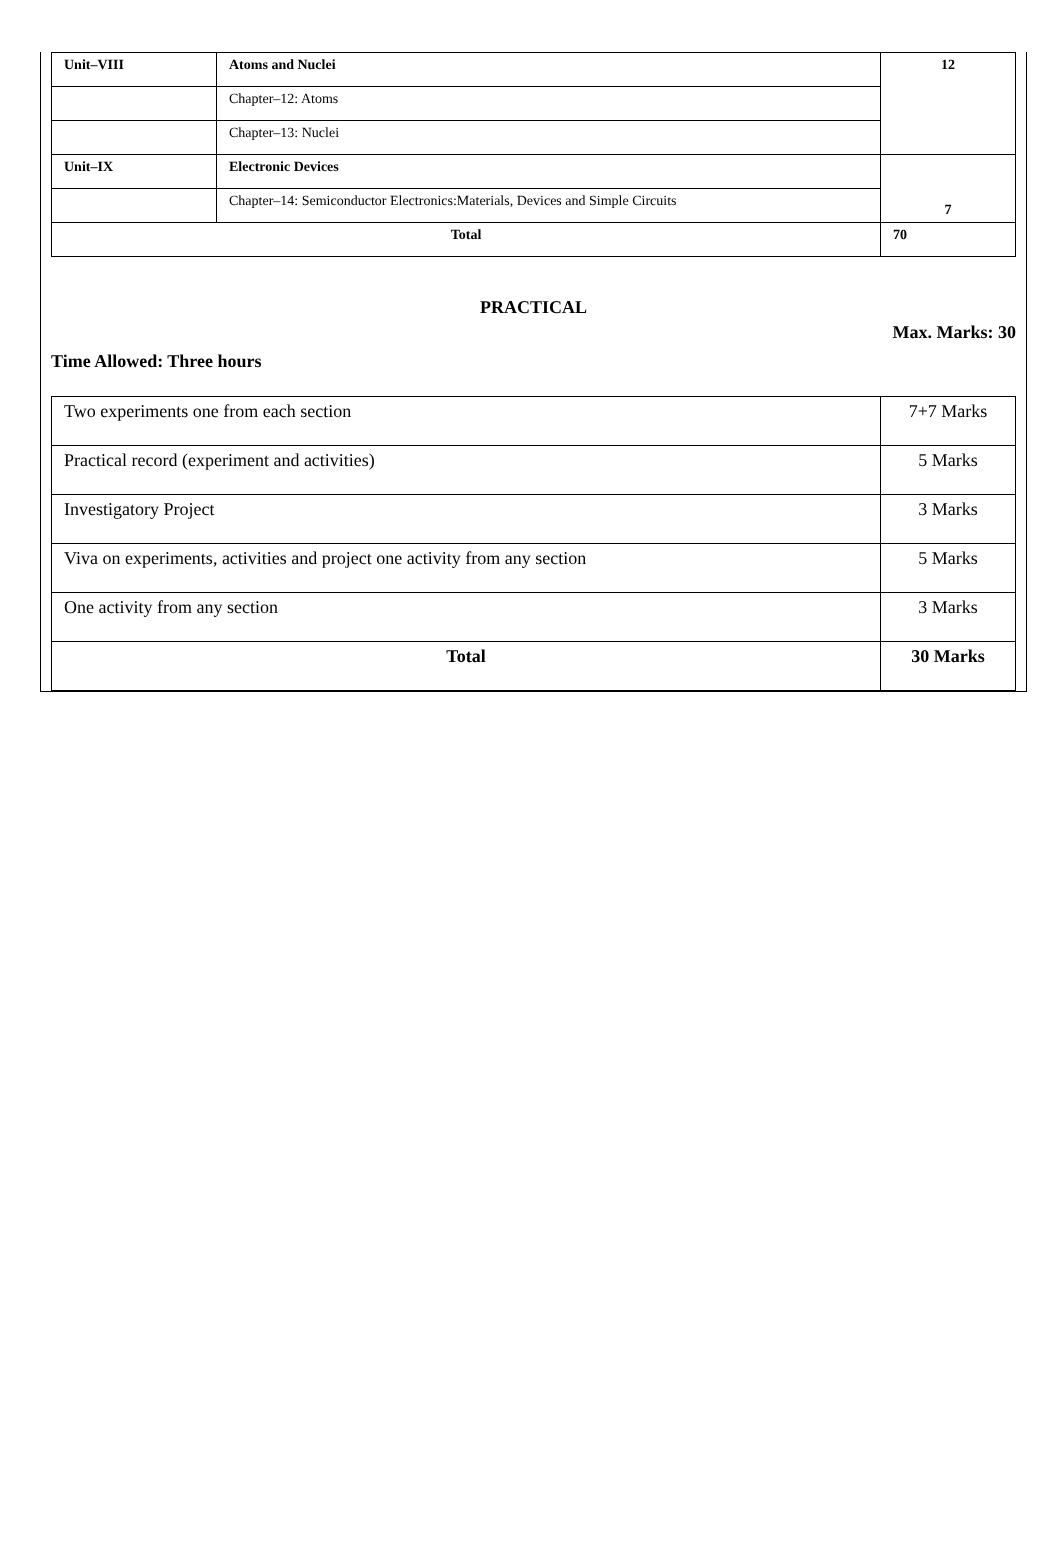| Unit–VIII | Atoms and Nuclei | 12 |
| | Chapter–12: Atoms | |
| | Chapter–13: Nuclei | |
| Unit–IX | Electronic Devices | 7 |
| | Chapter–14: Semiconductor Electronics:Materials, Devices and Simple Circuits | |
| Total | | 70 |
PRACTICAL
Max. Marks: 30
Time Allowed: Three hours
| Two experiments one from each section | 7+7 Marks |
| Practical record (experiment and activities) | 5 Marks |
| Investigatory Project | 3 Marks |
| Viva on experiments, activities and project one activity from any section | 5 Marks |
| One activity from any section | 3 Marks |
| Total | 30 Marks |